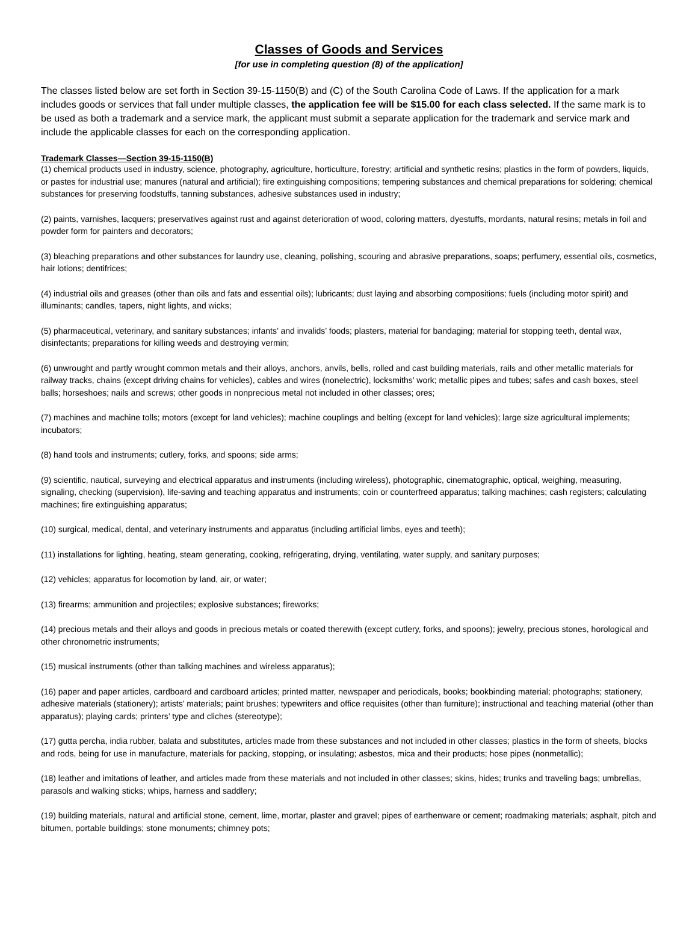Classes of Goods and Services
[for use in completing question (8) of the application]
The classes listed below are set forth in Section 39-15-1150(B) and (C) of the South Carolina Code of Laws. If the application for a mark includes goods or services that fall under multiple classes, the application fee will be $15.00 for each class selected. If the same mark is to be used as both a trademark and a service mark, the applicant must submit a separate application for the trademark and service mark and include the applicable classes for each on the corresponding application.
Trademark Classes—Section 39-15-1150(B)
(1) chemical products used in industry, science, photography, agriculture, horticulture, forestry; artificial and synthetic resins; plastics in the form of powders, liquids, or pastes for industrial use; manures (natural and artificial); fire extinguishing compositions; tempering substances and chemical preparations for soldering; chemical substances for preserving foodstuffs, tanning substances, adhesive substances used in industry;
(2) paints, varnishes, lacquers; preservatives against rust and against deterioration of wood, coloring matters, dyestuffs, mordants, natural resins; metals in foil and powder form for painters and decorators;
(3) bleaching preparations and other substances for laundry use, cleaning, polishing, scouring and abrasive preparations, soaps; perfumery, essential oils, cosmetics, hair lotions; dentifrices;
(4) industrial oils and greases (other than oils and fats and essential oils); lubricants; dust laying and absorbing compositions; fuels (including motor spirit) and illuminants; candles, tapers, night lights, and wicks;
(5) pharmaceutical, veterinary, and sanitary substances; infants’ and invalids’ foods; plasters, material for bandaging; material for stopping teeth, dental wax, disinfectants; preparations for killing weeds and destroying vermin;
(6) unwrought and partly wrought common metals and their alloys, anchors, anvils, bells, rolled and cast building materials, rails and other metallic materials for railway tracks, chains (except driving chains for vehicles), cables and wires (nonelectric), locksmiths’ work; metallic pipes and tubes; safes and cash boxes, steel balls; horseshoes; nails and screws; other goods in nonprecious metal not included in other classes; ores;
(7) machines and machine tolls; motors (except for land vehicles); machine couplings and belting (except for land vehicles); large size agricultural implements; incubators;
(8) hand tools and instruments; cutlery, forks, and spoons; side arms;
(9) scientific, nautical, surveying and electrical apparatus and instruments (including wireless), photographic, cinematographic, optical, weighing, measuring, signaling, checking (supervision), life-saving and teaching apparatus and instruments; coin or counterfreed apparatus; talking machines; cash registers; calculating machines; fire extinguishing apparatus;
(10) surgical, medical, dental, and veterinary instruments and apparatus (including artificial limbs, eyes and teeth);
(11) installations for lighting, heating, steam generating, cooking, refrigerating, drying, ventilating, water supply, and sanitary purposes;
(12) vehicles; apparatus for locomotion by land, air, or water;
(13) firearms; ammunition and projectiles; explosive substances; fireworks;
(14) precious metals and their alloys and goods in precious metals or coated therewith (except cutlery, forks, and spoons); jewelry, precious stones, horological and other chronometric instruments;
(15) musical instruments (other than talking machines and wireless apparatus);
(16) paper and paper articles, cardboard and cardboard articles; printed matter, newspaper and periodicals, books; bookbinding material; photographs; stationery, adhesive materials (stationery); artists’ materials; paint brushes; typewriters and office requisites (other than furniture); instructional and teaching material (other than apparatus); playing cards; printers’ type and cliches (stereotype);
(17) gutta percha, india rubber, balata and substitutes, articles made from these substances and not included in other classes; plastics in the form of sheets, blocks and rods, being for use in manufacture, materials for packing, stopping, or insulating; asbestos, mica and their products; hose pipes (nonmetallic);
(18) leather and imitations of leather, and articles made from these materials and not included in other classes; skins, hides; trunks and traveling bags; umbrellas, parasols and walking sticks; whips, harness and saddlery;
(19) building materials, natural and artificial stone, cement, lime, mortar, plaster and gravel; pipes of earthenware or cement; roadmaking materials; asphalt, pitch and bitumen, portable buildings; stone monuments; chimney pots;